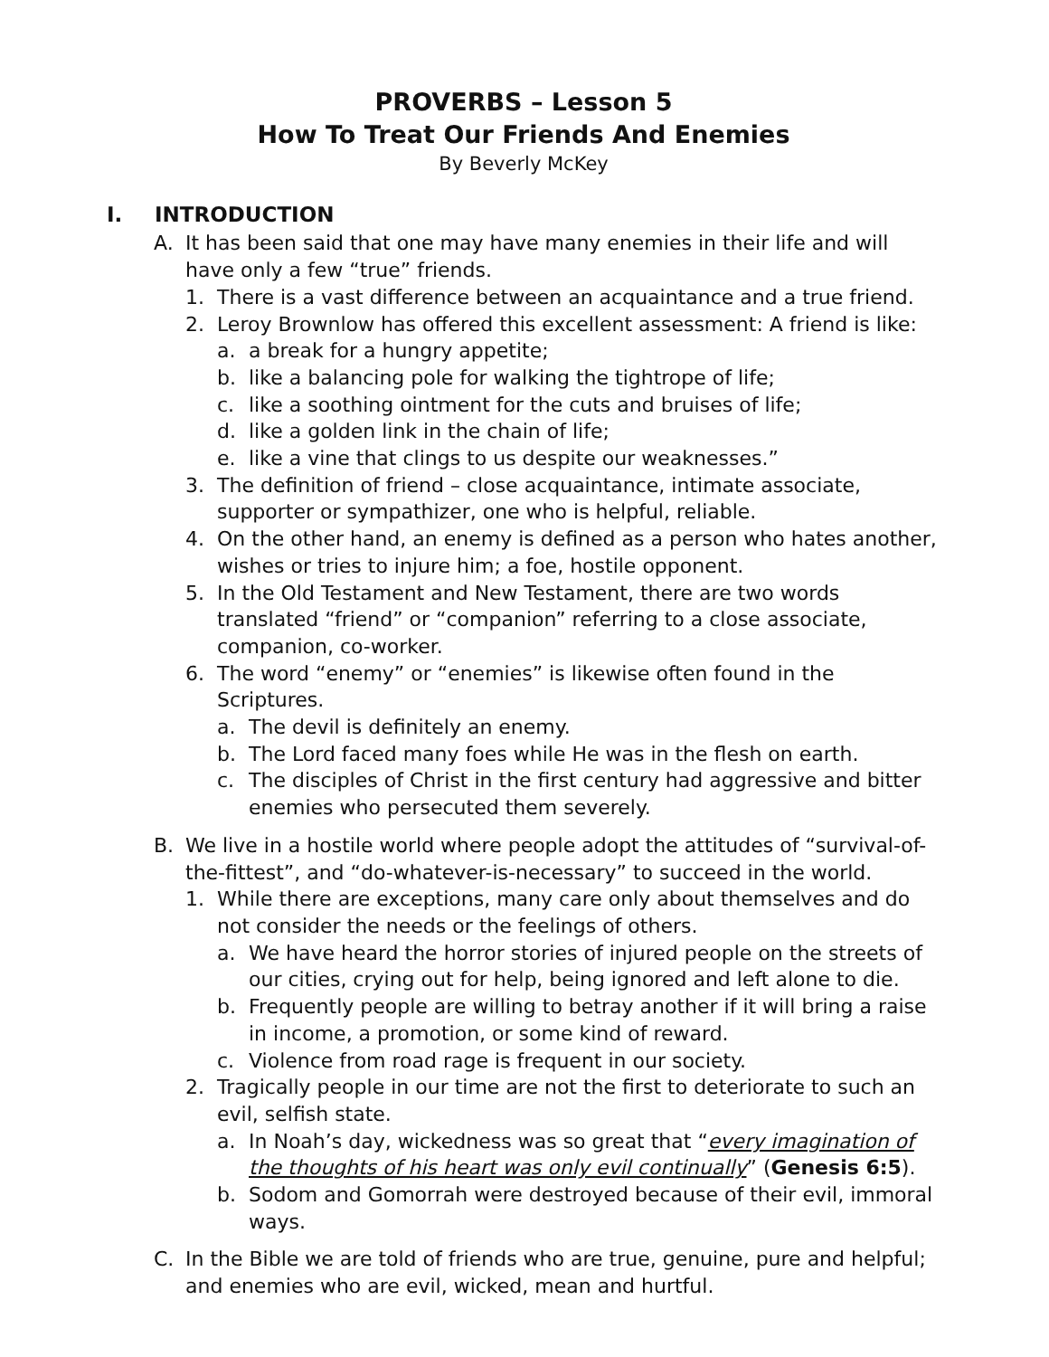PROVERBS – Lesson 5
How To Treat Our Friends And Enemies
By Beverly McKey
I. INTRODUCTION
A. It has been said that one may have many enemies in their life and will have only a few “true” friends.
1. There is a vast difference between an acquaintance and a true friend.
2. Leroy Brownlow has offered this excellent assessment: A friend is like:
a. a break for a hungry appetite;
b. like a balancing pole for walking the tightrope of life;
c. like a soothing ointment for the cuts and bruises of life;
d. like a golden link in the chain of life;
e. like a vine that clings to us despite our weaknesses.”
3. The definition of friend – close acquaintance, intimate associate, supporter or sympathizer, one who is helpful, reliable.
4. On the other hand, an enemy is defined as a person who hates another, wishes or tries to injure him; a foe, hostile opponent.
5. In the Old Testament and New Testament, there are two words translated “friend” or “companion” referring to a close associate, companion, co-worker.
6. The word “enemy” or “enemies” is likewise often found in the Scriptures.
a. The devil is definitely an enemy.
b. The Lord faced many foes while He was in the flesh on earth.
c. The disciples of Christ in the first century had aggressive and bitter enemies who persecuted them severely.
B. We live in a hostile world where people adopt the attitudes of “survival-of-the-fittest”, and “do-whatever-is-necessary” to succeed in the world.
1. While there are exceptions, many care only about themselves and do not consider the needs or the feelings of others.
a. We have heard the horror stories of injured people on the streets of our cities, crying out for help, being ignored and left alone to die.
b. Frequently people are willing to betray another if it will bring a raise in income, a promotion, or some kind of reward.
c. Violence from road rage is frequent in our society.
2. Tragically people in our time are not the first to deteriorate to such an evil, selfish state.
a. In Noah’s day, wickedness was so great that “every imagination of the thoughts of his heart was only evil continually” (Genesis 6:5).
b. Sodom and Gomorrah were destroyed because of their evil, immoral ways.
C. In the Bible we are told of friends who are true, genuine, pure and helpful; and enemies who are evil, wicked, mean and hurtful.